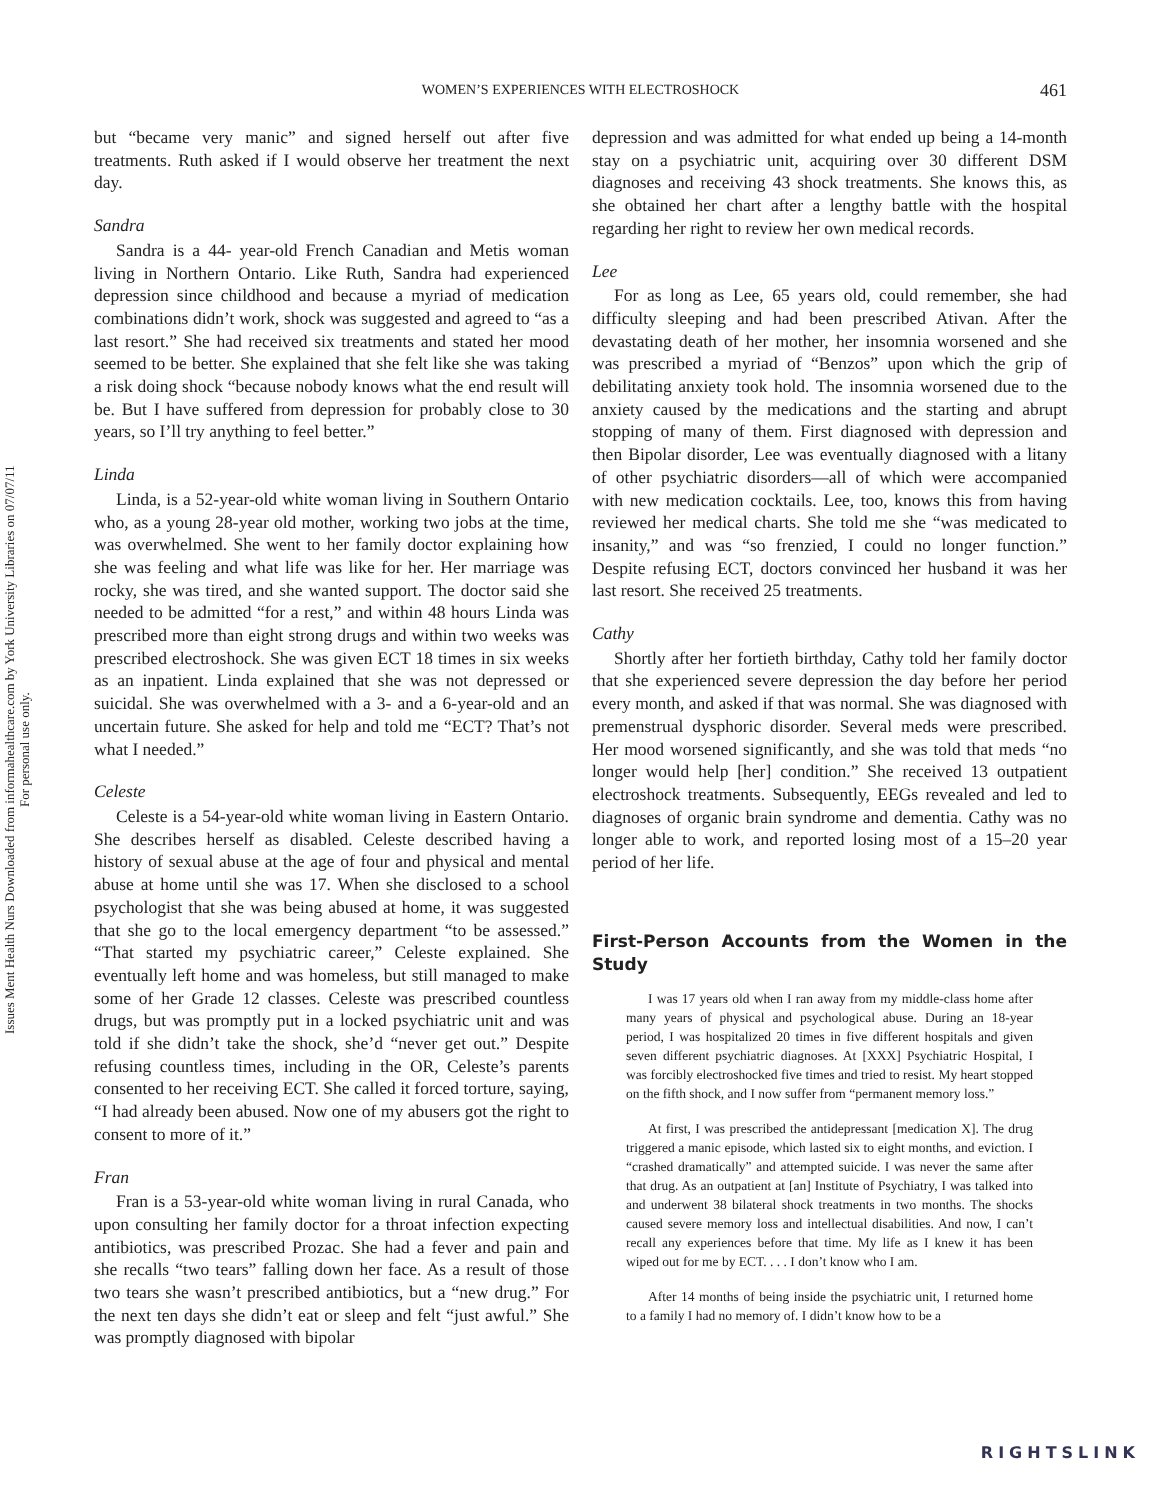Issues Ment Health Nurs Downloaded from informahealthcare.com by York University Libraries on 07/07/11
For personal use only.
WOMEN’S EXPERIENCES WITH ELECTROSHOCK
461
but “became very manic” and signed herself out after five treatments. Ruth asked if I would observe her treatment the next day.
Sandra
Sandra is a 44- year-old French Canadian and Metis woman living in Northern Ontario. Like Ruth, Sandra had experienced depression since childhood and because a myriad of medication combinations didn’t work, shock was suggested and agreed to “as a last resort.” She had received six treatments and stated her mood seemed to be better. She explained that she felt like she was taking a risk doing shock “because nobody knows what the end result will be. But I have suffered from depression for probably close to 30 years, so I’ll try anything to feel better.”
Linda
Linda, is a 52-year-old white woman living in Southern Ontario who, as a young 28-year old mother, working two jobs at the time, was overwhelmed. She went to her family doctor explaining how she was feeling and what life was like for her. Her marriage was rocky, she was tired, and she wanted support. The doctor said she needed to be admitted “for a rest,” and within 48 hours Linda was prescribed more than eight strong drugs and within two weeks was prescribed electroshock. She was given ECT 18 times in six weeks as an inpatient. Linda explained that she was not depressed or suicidal. She was overwhelmed with a 3- and a 6-year-old and an uncertain future. She asked for help and told me “ECT? That’s not what I needed.”
Celeste
Celeste is a 54-year-old white woman living in Eastern Ontario. She describes herself as disabled. Celeste described having a history of sexual abuse at the age of four and physical and mental abuse at home until she was 17. When she disclosed to a school psychologist that she was being abused at home, it was suggested that she go to the local emergency department “to be assessed.” “That started my psychiatric career,” Celeste explained. She eventually left home and was homeless, but still managed to make some of her Grade 12 classes. Celeste was prescribed countless drugs, but was promptly put in a locked psychiatric unit and was told if she didn’t take the shock, she’d “never get out.” Despite refusing countless times, including in the OR, Celeste’s parents consented to her receiving ECT. She called it forced torture, saying, “I had already been abused. Now one of my abusers got the right to consent to more of it.”
Fran
Fran is a 53-year-old white woman living in rural Canada, who upon consulting her family doctor for a throat infection expecting antibiotics, was prescribed Prozac. She had a fever and pain and she recalls “two tears” falling down her face. As a result of those two tears she wasn’t prescribed antibiotics, but a “new drug.” For the next ten days she didn’t eat or sleep and felt “just awful.” She was promptly diagnosed with bipolar
depression and was admitted for what ended up being a 14-month stay on a psychiatric unit, acquiring over 30 different DSM diagnoses and receiving 43 shock treatments. She knows this, as she obtained her chart after a lengthy battle with the hospital regarding her right to review her own medical records.
Lee
For as long as Lee, 65 years old, could remember, she had difficulty sleeping and had been prescribed Ativan. After the devastating death of her mother, her insomnia worsened and she was prescribed a myriad of “Benzos” upon which the grip of debilitating anxiety took hold. The insomnia worsened due to the anxiety caused by the medications and the starting and abrupt stopping of many of them. First diagnosed with depression and then Bipolar disorder, Lee was eventually diagnosed with a litany of other psychiatric disorders—all of which were accompanied with new medication cocktails. Lee, too, knows this from having reviewed her medical charts. She told me she “was medicated to insanity,” and was “so frenzied, I could no longer function.” Despite refusing ECT, doctors convinced her husband it was her last resort. She received 25 treatments.
Cathy
Shortly after her fortieth birthday, Cathy told her family doctor that she experienced severe depression the day before her period every month, and asked if that was normal. She was diagnosed with premenstrual dysphoric disorder. Several meds were prescribed. Her mood worsened significantly, and she was told that meds “no longer would help [her] condition.” She received 13 outpatient electroshock treatments. Subsequently, EEGs revealed and led to diagnoses of organic brain syndrome and dementia. Cathy was no longer able to work, and reported losing most of a 15–20 year period of her life.
First-Person Accounts from the Women in the Study
I was 17 years old when I ran away from my middle-class home after many years of physical and psychological abuse. During an 18-year period, I was hospitalized 20 times in five different hospitals and given seven different psychiatric diagnoses. At [XXX] Psychiatric Hospital, I was forcibly electroshocked five times and tried to resist. My heart stopped on the fifth shock, and I now suffer from “permanent memory loss.”
At first, I was prescribed the antidepressant [medication X]. The drug triggered a manic episode, which lasted six to eight months, and eviction. I “crashed dramatically” and attempted suicide. I was never the same after that drug. As an outpatient at [an] Institute of Psychiatry, I was talked into and underwent 38 bilateral shock treatments in two months. The shocks caused severe memory loss and intellectual disabilities. And now, I can’t recall any experiences before that time. My life as I knew it has been wiped out for me by ECT. . . . I don’t know who I am.
After 14 months of being inside the psychiatric unit, I returned home to a family I had no memory of. I didn’t know how to be a
RIGHTSLINK